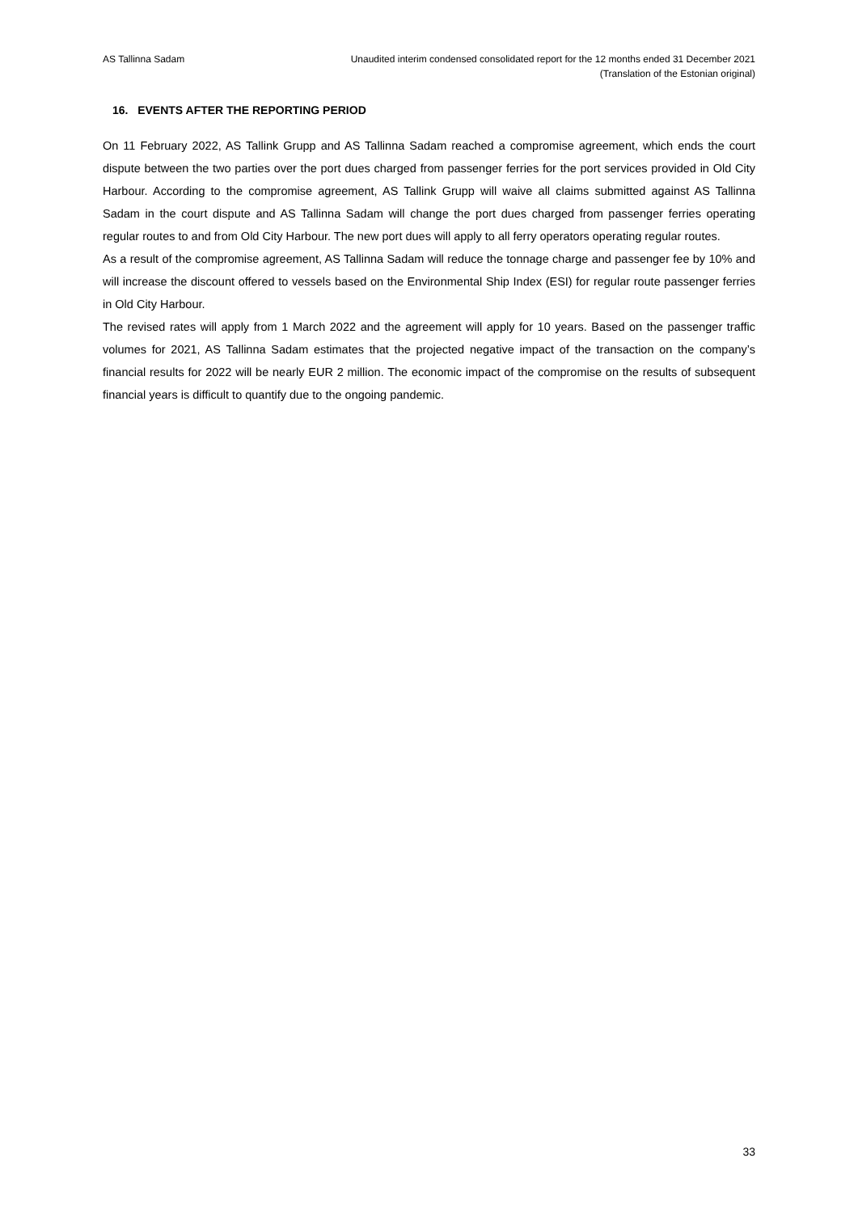AS Tallinna Sadam Unaudited interim condensed consolidated report for the 12 months ended 31 December 2021
(Translation of the Estonian original)
16. EVENTS AFTER THE REPORTING PERIOD
On 11 February 2022, AS Tallink Grupp and AS Tallinna Sadam reached a compromise agreement, which ends the court dispute between the two parties over the port dues charged from passenger ferries for the port services provided in Old City Harbour. According to the compromise agreement, AS Tallink Grupp will waive all claims submitted against AS Tallinna Sadam in the court dispute and AS Tallinna Sadam will change the port dues charged from passenger ferries operating regular routes to and from Old City Harbour. The new port dues will apply to all ferry operators operating regular routes.
As a result of the compromise agreement, AS Tallinna Sadam will reduce the tonnage charge and passenger fee by 10% and will increase the discount offered to vessels based on the Environmental Ship Index (ESI) for regular route passenger ferries in Old City Harbour.
The revised rates will apply from 1 March 2022 and the agreement will apply for 10 years. Based on the passenger traffic volumes for 2021, AS Tallinna Sadam estimates that the projected negative impact of the transaction on the company’s financial results for 2022 will be nearly EUR 2 million. The economic impact of the compromise on the results of subsequent financial years is difficult to quantify due to the ongoing pandemic.
33